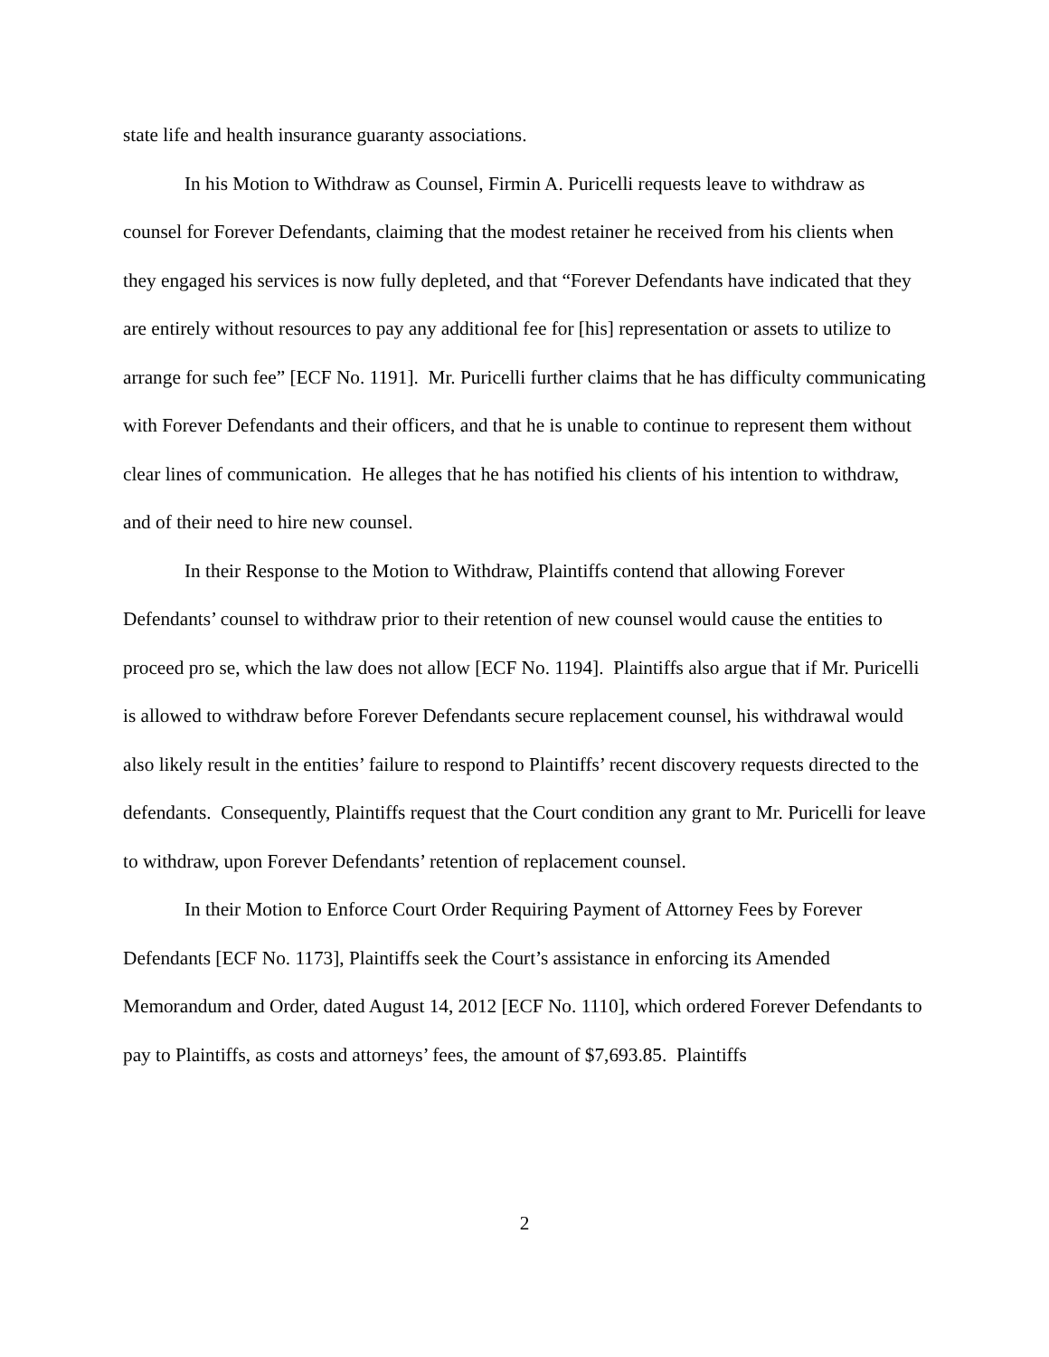state life and health insurance guaranty associations.
In his Motion to Withdraw as Counsel, Firmin A. Puricelli requests leave to withdraw as counsel for Forever Defendants, claiming that the modest retainer he received from his clients when they engaged his services is now fully depleted, and that “Forever Defendants have indicated that they are entirely without resources to pay any additional fee for [his] representation or assets to utilize to arrange for such fee” [ECF No. 1191]. Mr. Puricelli further claims that he has difficulty communicating with Forever Defendants and their officers, and that he is unable to continue to represent them without clear lines of communication. He alleges that he has notified his clients of his intention to withdraw, and of their need to hire new counsel.
In their Response to the Motion to Withdraw, Plaintiffs contend that allowing Forever Defendants’ counsel to withdraw prior to their retention of new counsel would cause the entities to proceed pro se, which the law does not allow [ECF No. 1194]. Plaintiffs also argue that if Mr. Puricelli is allowed to withdraw before Forever Defendants secure replacement counsel, his withdrawal would also likely result in the entities’ failure to respond to Plaintiffs’ recent discovery requests directed to the defendants. Consequently, Plaintiffs request that the Court condition any grant to Mr. Puricelli for leave to withdraw, upon Forever Defendants’ retention of replacement counsel.
In their Motion to Enforce Court Order Requiring Payment of Attorney Fees by Forever Defendants [ECF No. 1173], Plaintiffs seek the Court’s assistance in enforcing its Amended Memorandum and Order, dated August 14, 2012 [ECF No. 1110], which ordered Forever Defendants to pay to Plaintiffs, as costs and attorneys’ fees, the amount of $7,693.85. Plaintiffs
2